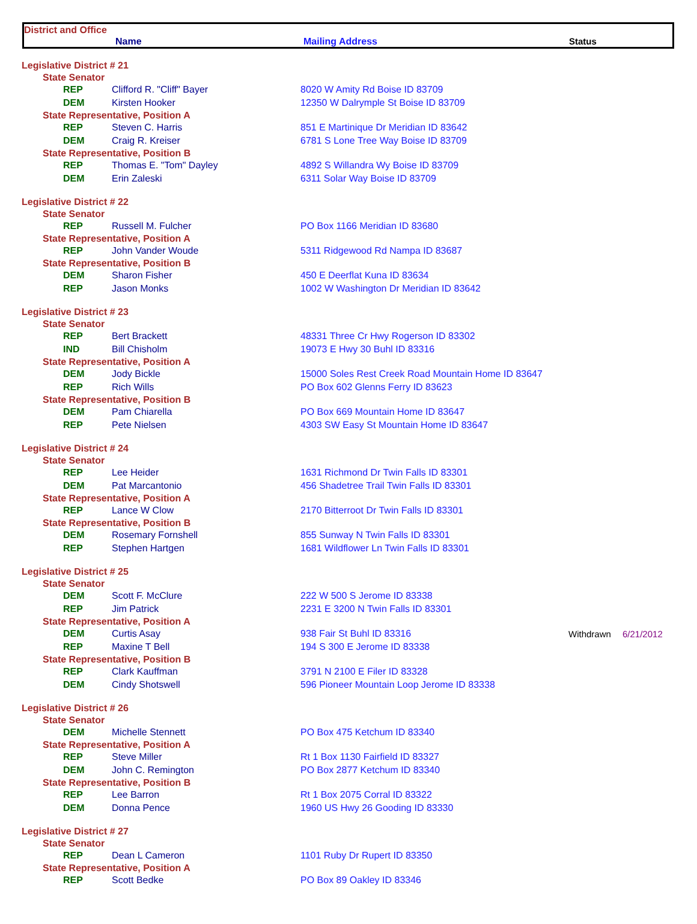District and Office
Name Mailing Address Status
| Legislative District # 21 | | | | |
| State Senator | | | | |
| REP | Clifford R. "Cliff" Bayer | 8020 W Amity Rd Boise ID 83709 | | |
| DEM | Kirsten Hooker | 12350 W Dalrymple St Boise ID 83709 | | |
| State Representative, Position A | | | | |
| REP | Steven C. Harris | 851 E Martinique Dr Meridian ID 83642 | | |
| DEM | Craig R. Kreiser | 6781 S Lone Tree Way Boise ID 83709 | | |
| State Representative, Position B | | | | |
| REP | Thomas E. "Tom" Dayley | 4892 S Willandra Wy Boise ID 83709 | | |
| DEM | Erin Zaleski | 6311 Solar Way Boise ID 83709 | | |
| Legislative District # 22 | | | | |
| State Senator | | | | |
| REP | Russell M. Fulcher | PO Box 1166 Meridian ID 83680 | | |
| State Representative, Position A | | | | |
| REP | John Vander Woude | 5311 Ridgewood Rd Nampa ID 83687 | | |
| State Representative, Position B | | | | |
| DEM | Sharon Fisher | 450 E Deerflat Kuna ID 83634 | | |
| REP | Jason Monks | 1002 W Washington Dr Meridian ID 83642 | | |
| Legislative District # 23 | | | | |
| State Senator | | | | |
| REP | Bert Brackett | 48331 Three Cr Hwy Rogerson ID 83302 | | |
| IND | Bill Chisholm | 19073 E Hwy 30 Buhl ID 83316 | | |
| State Representative, Position A | | | | |
| DEM | Jody Bickle | 15000 Soles Rest Creek Road Mountain Home ID 83647 | | |
| REP | Rich Wills | PO Box 602 Glenns Ferry ID 83623 | | |
| State Representative, Position B | | | | |
| DEM | Pam Chiarella | PO Box 669 Mountain Home ID 83647 | | |
| REP | Pete Nielsen | 4303 SW Easy St Mountain Home ID 83647 | | |
| Legislative District # 24 | | | | |
| State Senator | | | | |
| REP | Lee Heider | 1631 Richmond Dr Twin Falls ID 83301 | | |
| DEM | Pat Marcantonio | 456 Shadetree Trail Twin Falls ID 83301 | | |
| State Representative, Position A | | | | |
| REP | Lance W Clow | 2170 Bitterroot Dr Twin Falls ID 83301 | | |
| State Representative, Position B | | | | |
| DEM | Rosemary Fornshell | 855 Sunway N Twin Falls ID 83301 | | |
| REP | Stephen Hartgen | 1681 Wildflower Ln Twin Falls ID 83301 | | |
| Legislative District # 25 | | | | |
| State Senator | | | | |
| DEM | Scott F. McClure | 222 W 500 S Jerome ID 83338 | | |
| REP | Jim Patrick | 2231 E 3200 N Twin Falls ID 83301 | | |
| State Representative, Position A | | | | |
| DEM | Curtis Asay | 938 Fair St Buhl ID 83316 | Withdrawn | 6/21/2012 |
| REP | Maxine T Bell | 194 S 300 E Jerome ID 83338 | | |
| State Representative, Position B | | | | |
| REP | Clark Kauffman | 3791 N 2100 E Filer ID 83328 | | |
| DEM | Cindy Shotswell | 596 Pioneer Mountain Loop Jerome ID 83338 | | |
| Legislative District # 26 | | | | |
| State Senator | | | | |
| DEM | Michelle Stennett | PO Box 475 Ketchum ID 83340 | | |
| State Representative, Position A | | | | |
| REP | Steve Miller | Rt 1 Box 1130 Fairfield ID 83327 | | |
| DEM | John C. Remington | PO Box 2877 Ketchum ID 83340 | | |
| State Representative, Position B | | | | |
| REP | Lee Barron | Rt 1 Box 2075 Corral ID 83322 | | |
| DEM | Donna Pence | 1960 US Hwy 26 Gooding ID 83330 | | |
| Legislative District # 27 | | | | |
| State Senator | | | | |
| REP | Dean L Cameron | 1101 Ruby Dr Rupert ID 83350 | | |
| State Representative, Position A | | | | |
| REP | Scott Bedke | PO Box 89 Oakley ID 83346 | | |